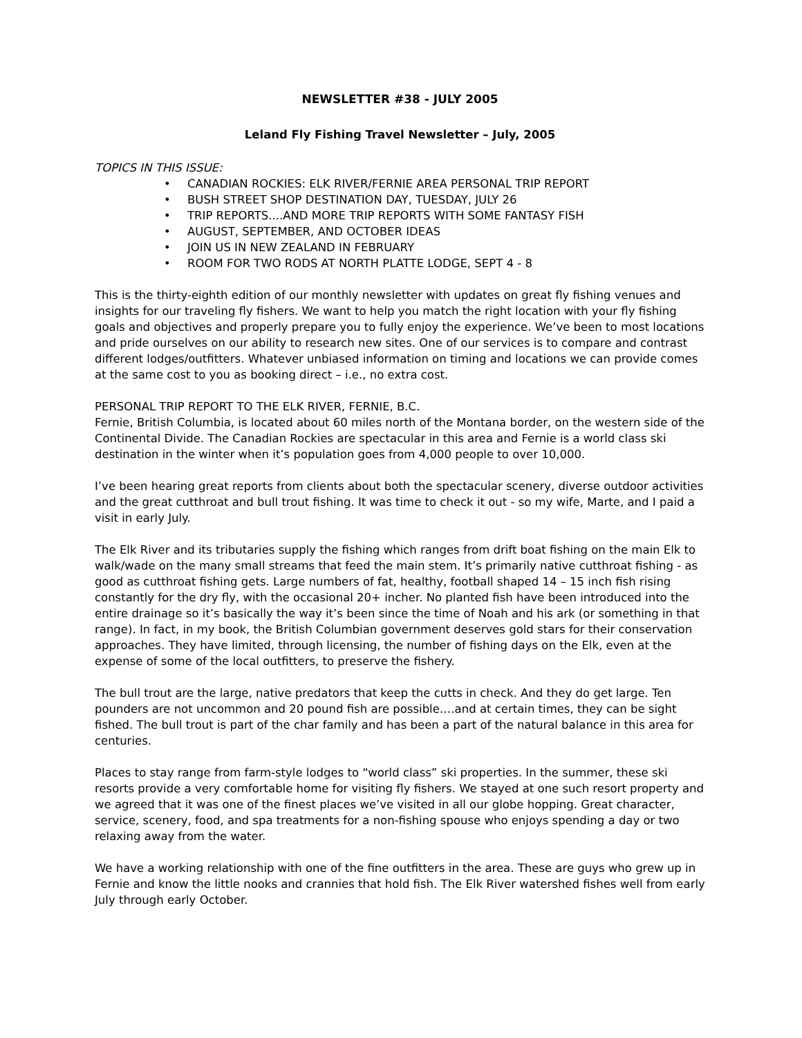NEWSLETTER #38 - JULY 2005
Leland Fly Fishing Travel Newsletter – July, 2005
TOPICS IN THIS ISSUE:
• CANADIAN ROCKIES: ELK RIVER/FERNIE AREA PERSONAL TRIP REPORT
• BUSH STREET SHOP DESTINATION DAY, TUESDAY, JULY 26
• TRIP REPORTS....AND MORE TRIP REPORTS WITH SOME FANTASY FISH
• AUGUST, SEPTEMBER, AND OCTOBER IDEAS
• JOIN US IN NEW ZEALAND IN FEBRUARY
• ROOM FOR TWO RODS AT NORTH PLATTE LODGE, SEPT 4 - 8
This is the thirty-eighth edition of our monthly newsletter with updates on great fly fishing venues and insights for our traveling fly fishers. We want to help you match the right location with your fly fishing goals and objectives and properly prepare you to fully enjoy the experience. We’ve been to most locations and pride ourselves on our ability to research new sites. One of our services is to compare and contrast different lodges/outfitters. Whatever unbiased information on timing and locations we can provide comes at the same cost to you as booking direct – i.e., no extra cost.
PERSONAL TRIP REPORT TO THE ELK RIVER, FERNIE, B.C.
Fernie, British Columbia, is located about 60 miles north of the Montana border, on the western side of the Continental Divide. The Canadian Rockies are spectacular in this area and Fernie is a world class ski destination in the winter when it’s population goes from 4,000 people to over 10,000.
I’ve been hearing great reports from clients about both the spectacular scenery, diverse outdoor activities and the great cutthroat and bull trout fishing. It was time to check it out - so my wife, Marte, and I paid a visit in early July.
The Elk River and its tributaries supply the fishing which ranges from drift boat fishing on the main Elk to walk/wade on the many small streams that feed the main stem. It’s primarily native cutthroat fishing - as good as cutthroat fishing gets. Large numbers of fat, healthy, football shaped 14 – 15 inch fish rising constantly for the dry fly, with the occasional 20+ incher. No planted fish have been introduced into the entire drainage so it’s basically the way it’s been since the time of Noah and his ark (or something in that range). In fact, in my book, the British Columbian government deserves gold stars for their conservation approaches. They have limited, through licensing, the number of fishing days on the Elk, even at the expense of some of the local outfitters, to preserve the fishery.
The bull trout are the large, native predators that keep the cutts in check. And they do get large. Ten pounders are not uncommon and 20 pound fish are possible….and at certain times, they can be sight fished. The bull trout is part of the char family and has been a part of the natural balance in this area for centuries.
Places to stay range from farm-style lodges to “world class” ski properties. In the summer, these ski resorts provide a very comfortable home for visiting fly fishers. We stayed at one such resort property and we agreed that it was one of the finest places we’ve visited in all our globe hopping. Great character, service, scenery, food, and spa treatments for a non-fishing spouse who enjoys spending a day or two relaxing away from the water.
We have a working relationship with one of the fine outfitters in the area. These are guys who grew up in Fernie and know the little nooks and crannies that hold fish. The Elk River watershed fishes well from early July through early October.